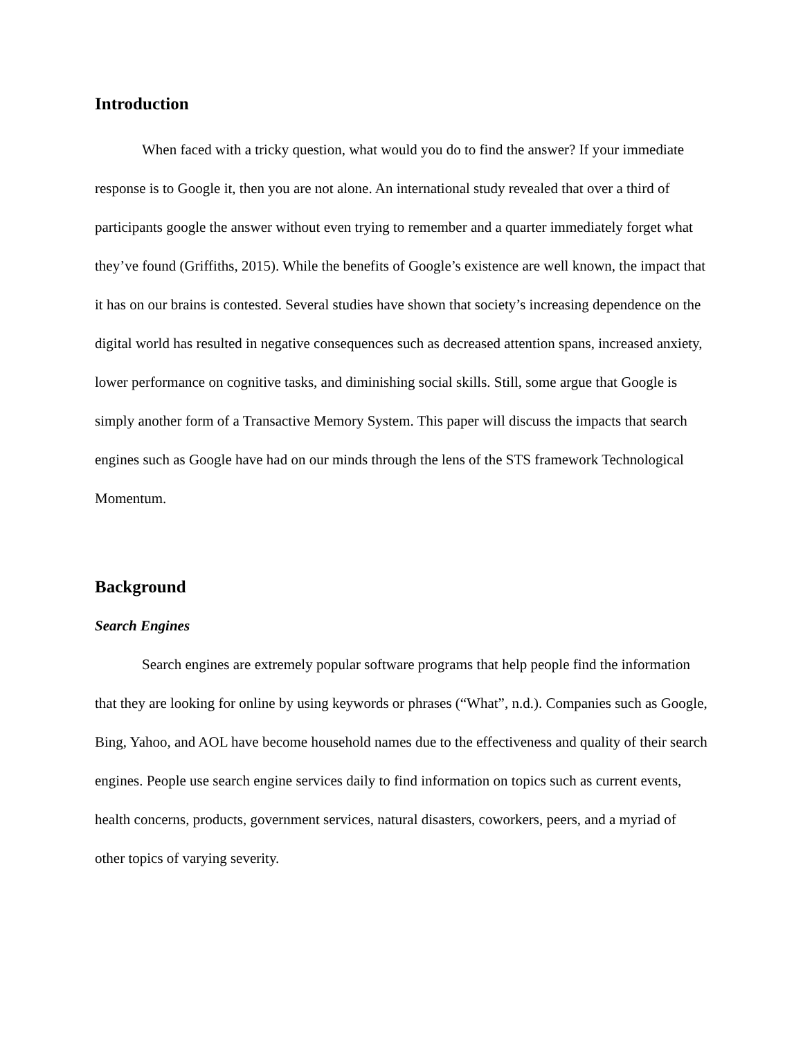Introduction
When faced with a tricky question, what would you do to find the answer? If your immediate response is to Google it, then you are not alone. An international study revealed that over a third of participants google the answer without even trying to remember and a quarter immediately forget what they’ve found (Griffiths, 2015). While the benefits of Google’s existence are well known, the impact that it has on our brains is contested. Several studies have shown that society’s increasing dependence on the digital world has resulted in negative consequences such as decreased attention spans, increased anxiety, lower performance on cognitive tasks, and diminishing social skills. Still, some argue that Google is simply another form of a Transactive Memory System. This paper will discuss the impacts that search engines such as Google have had on our minds through the lens of the STS framework Technological Momentum.
Background
Search Engines
Search engines are extremely popular software programs that help people find the information that they are looking for online by using keywords or phrases (“What”, n.d.). Companies such as Google, Bing, Yahoo, and AOL have become household names due to the effectiveness and quality of their search engines. People use search engine services daily to find information on topics such as current events, health concerns, products, government services, natural disasters, coworkers, peers, and a myriad of other topics of varying severity.